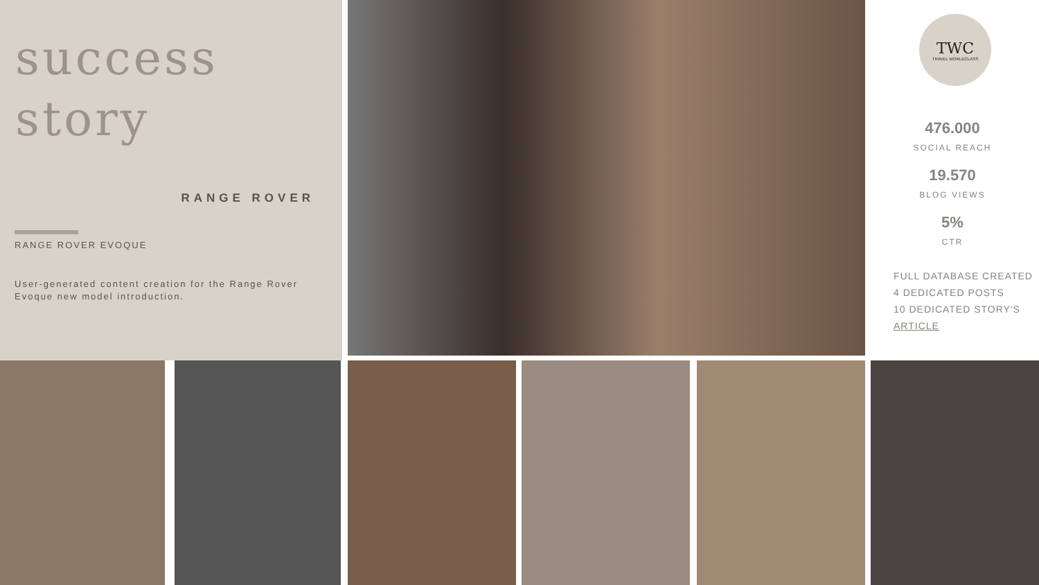success
story
RANGE ROVER
RANGE ROVER EVOQUE
User-generated content creation for the Range Rover Evoque new model introduction.
TWC
TRAVEL WORLDCLASS
476.000
SOCIAL REACH
19.570
BLOG VIEWS
5%
CTR
FULL DATABASE CREATED
4 DEDICATED POSTS
10 DEDICATED STORY'S
ARTICLE